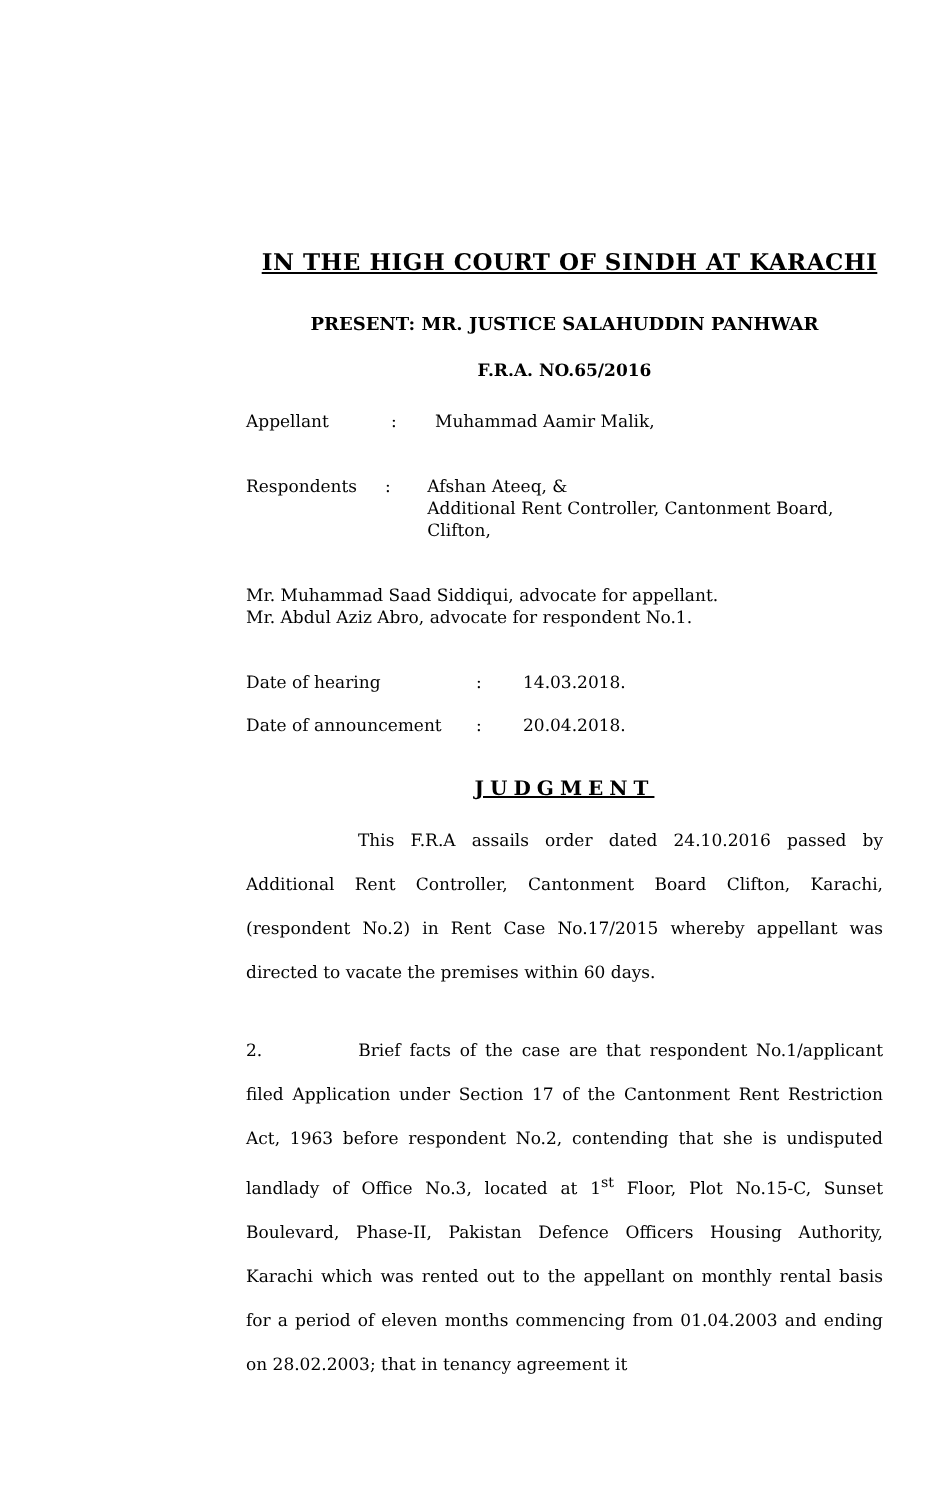IN THE HIGH COURT OF SINDH AT KARACHI
PRESENT: MR. JUSTICE SALAHUDDIN PANHWAR
F.R.A. NO.65/2016
Appellant : Muhammad Aamir Malik,
Respondents : Afshan Ateeq, &
Additional Rent Controller, Cantonment Board, Clifton,
Mr. Muhammad Saad Siddiqui, advocate for appellant.
Mr. Abdul Aziz Abro, advocate for respondent No.1.
Date of hearing : 14.03.2018.
Date of announcement : 20.04.2018.
JUDGMENT
This F.R.A assails order dated 24.10.2016 passed by Additional Rent Controller, Cantonment Board Clifton, Karachi, (respondent No.2) in Rent Case No.17/2015 whereby appellant was directed to vacate the premises within 60 days.
2. Brief facts of the case are that respondent No.1/applicant filed Application under Section 17 of the Cantonment Rent Restriction Act, 1963 before respondent No.2, contending that she is undisputed landlady of Office No.3, located at 1<sup>st</sup> Floor, Plot No.15-C, Sunset Boulevard, Phase-II, Pakistan Defence Officers Housing Authority, Karachi which was rented out to the appellant on monthly rental basis for a period of eleven months commencing from 01.04.2003 and ending on 28.02.2003; that in tenancy agreement it